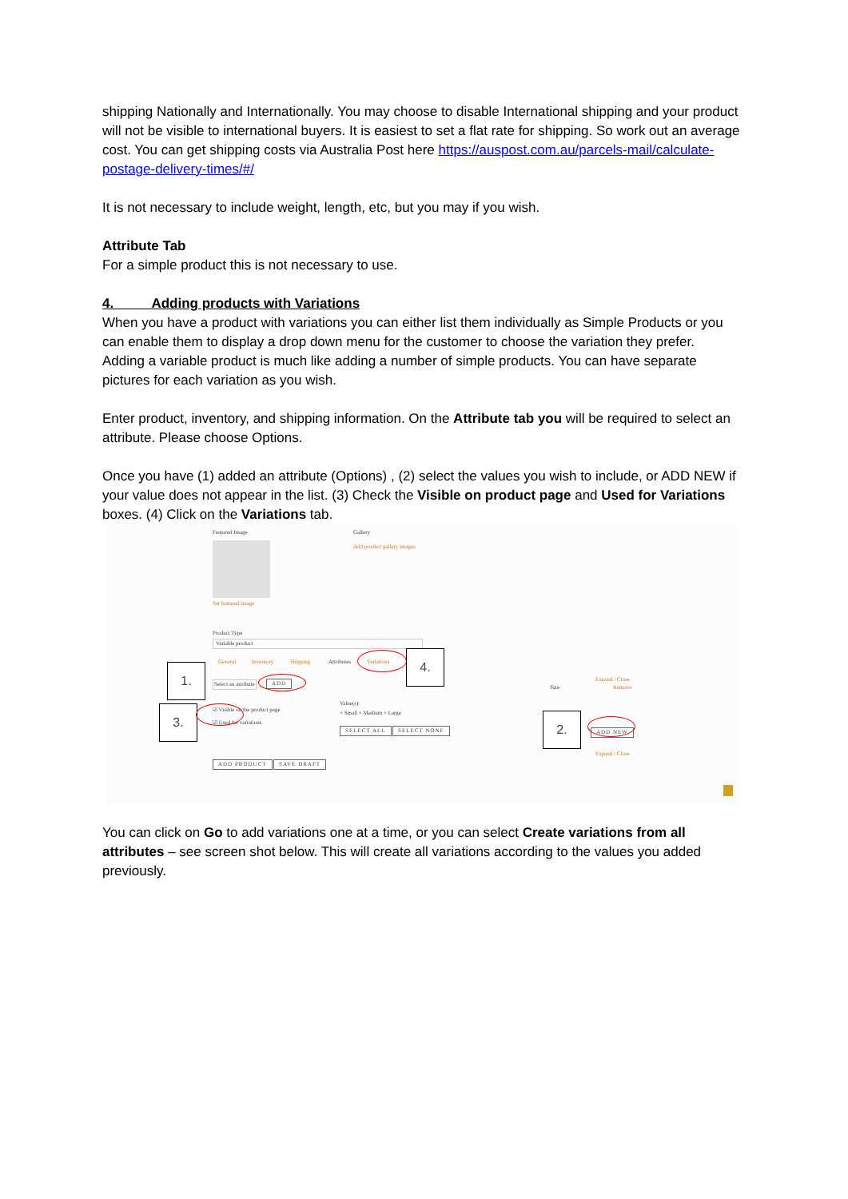shipping Nationally and Internationally. You may choose to disable International shipping and your product will not be visible to international buyers. It is easiest to set a flat rate for shipping. So work out an average cost. You can get shipping costs via Australia Post here https://auspost.com.au/parcels-mail/calculate-postage-delivery-times/#/
It is not necessary to include weight, length, etc, but you may if you wish.
Attribute Tab
For a simple product this is not necessary to use.
4. Adding products with Variations
When you have a product with variations you can either list them individually as Simple Products or you can enable them to display a drop down menu for the customer to choose the variation they prefer.
Adding a variable product is much like adding a number of simple products. You can have separate pictures for each variation as you wish.
Enter product, inventory, and shipping information. On the Attribute tab you will be required to select an attribute. Please choose Options.
Once you have (1) added an attribute (Options) , (2) select the values you wish to include, or ADD NEW if your value does not appear in the list. (3) Check the Visible on product page and Used for Variations boxes. (4) Click on the Variations tab.
Featured Image Gallery
Add product gallery images
Set featured image
Product Type
Variable product
General Inventory Shipping Attributes Variations 4.
1.
Select an attribute ADD
Size
Expand / Close
Remove
3. ☑ Visible on the product page
☑ Used for variations
Value(s):
× Small × Medium × Large
SELECT ALL SELECT NONE
2.
ADD NEW
Expand / Close
ADD PRODUCT SAVE DRAFT
You can click on Go to add variations one at a time, or you can select Create variations from all attributes – see screen shot below. This will create all variations according to the values you added previously.